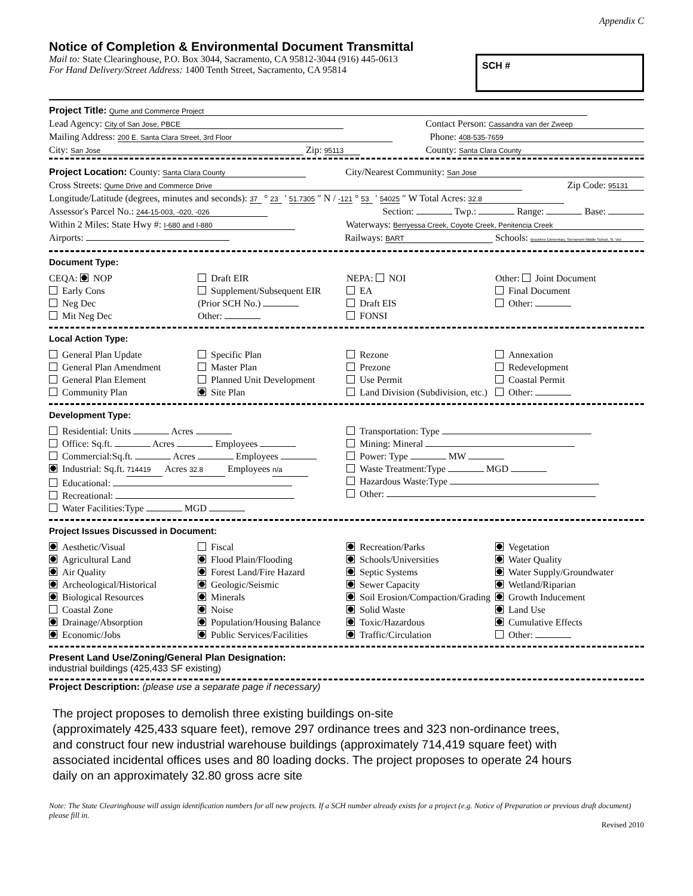Appendix C
Notice of Completion & Environmental Document Transmittal
Mail to: State Clearinghouse, P.O. Box 3044, Sacramento, CA 95812-3044 (916) 445-0613
For Hand Delivery/Street Address: 1400 Tenth Street, Sacramento, CA 95814
SCH #
Project Title: Qume and Commerce Project
Lead Agency: City of San Jose, PBCE Contact Person: Cassandra van der Zweep
Mailing Address: 200 E. Santa Clara Street, 3rd Floor Phone: 408-535-7659
City: San Jose Zip: 95113 County: Santa Clara County
Project Location: County: Santa Clara County City/Nearest Community: San Jose
Cross Streets: Qume Drive and Commerce Drive Zip Code: 95131
Longitude/Latitude (degrees, minutes and seconds): 37 ° 23 ′ 51.7305 ″ N / -121 ° 53 ′ 54025 ″ W Total Acres: 32.8
Assessor's Parcel No.: 244-15-003, -020, -026 Section: Twp.: Range: Base:
Within 2 Miles: State Hwy #: I-680 and I-880 Waterways: Berryessa Creek, Coyote Creek, Penitencia Creek
Airports: Railways: BART Schools: Brooktree Elementary, Sierramont Middle School, St. Vict
Document Type:
CEQA: NOP
Early Cons
Neg Dec
Mit Neg Dec
Draft EIR
Supplement/Subsequent EIR
(Prior SCH No.)
Other:
NEPA: NOI
EA
Draft EIS
FONSI
Other: Joint Document
Final Document
Other:
Local Action Type:
General Plan Update
General Plan Amendment
General Plan Element
Community Plan
Specific Plan
Master Plan
Planned Unit Development
Site Plan
Rezone
Prezone
Use Permit
Land Division (Subdivision, etc.)
Annexation
Redevelopment
Coastal Permit
Other:
Development Type:
Residential: Units Acres
Office: Sq.ft. Acres Employees
Commercial:Sq.ft. Acres Employees
Industrial: Sq.ft. 714419 Acres 32.8 Employees n/a
Educational:
Recreational:
Water Facilities:Type MGD
Transportation: Type
Mining: Mineral
Power: Type MW
Waste Treatment:Type MGD
Hazardous Waste:Type
Other:
Project Issues Discussed in Document:
Aesthetic/Visual
Agricultural Land
Air Quality
Archeological/Historical
Biological Resources
Coastal Zone
Drainage/Absorption
Economic/Jobs
Fiscal
Flood Plain/Flooding
Forest Land/Fire Hazard
Geologic/Seismic
Minerals
Noise
Population/Housing Balance
Public Services/Facilities
Recreation/Parks
Schools/Universities
Septic Systems
Sewer Capacity
Soil Erosion/Compaction/Grading
Solid Waste
Toxic/Hazardous
Traffic/Circulation
Vegetation
Water Quality
Water Supply/Groundwater
Wetland/Riparian
Growth Inducement
Land Use
Cumulative Effects
Other:
Present Land Use/Zoning/General Plan Designation:
industrial buildings (425,433 SF existing)
Project Description: (please use a separate page if necessary)
The project proposes to demolish three existing buildings on-site
(approximately 425,433 square feet), remove 297 ordinance trees and 323 non-ordinance trees,
and construct four new industrial warehouse buildings (approximately 714,419 square feet) with
associated incidental offices uses and 80 loading docks. The project proposes to operate 24 hours
daily on an approximately 32.80 gross acre site
Note: The State Clearinghouse will assign identification numbers for all new projects. If a SCH number already exists for a project (e.g. Notice of Preparation or previous draft document) please fill in.
Revised 2010